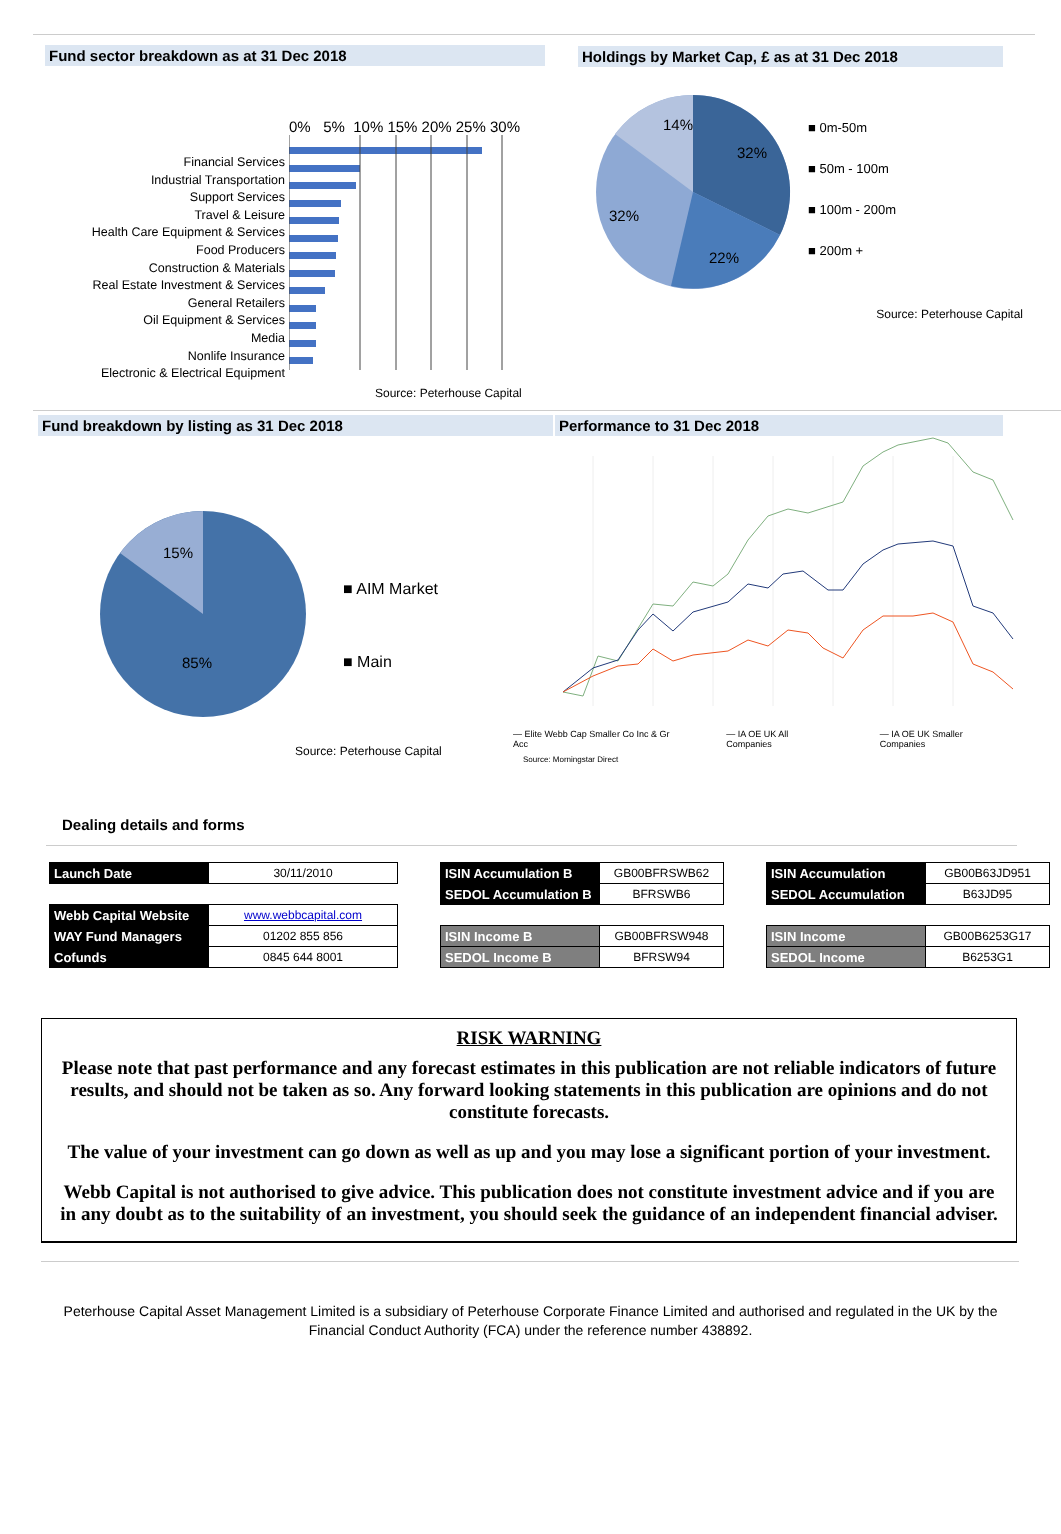Fund sector breakdown as at 31 Dec 2018
Financial Services
Industrial Transportation
Support Services
Travel & Leisure
Health Care Equipment & Services
Food Producers
Construction & Materials
Real Estate Investment & Services
General Retailers
Oil Equipment & Services
Media
Nonlife Insurance
Electronic & Electrical Equipment
0% 5% 10% 15% 20% 25% 30%
Source: Peterhouse Capital
Holdings by Market Cap, £ as at 31 Dec 2018
14%
32%
32%
22%
■ 0m-50m
■ 50m - 100m
■ 100m - 200m
■ 200m +
Source: Peterhouse Capital
Fund breakdown by listing as 31 Dec 2018
15%
85%
■ AIM Market
■ Main
Source: Peterhouse Capital
Performance to 31 Dec 2018
— Elite Webb Cap Smaller Co Inc & Gr Acc — IA OE UK All Companies — IA OE UK Smaller Companies
Source: Morningstar Direct
Dealing details and forms
| Launch Date | 30/11/2010 |
| Webb Capital Website | www.webbcapital.com |
| WAY Fund Managers | 01202 855 856 |
| Cofunds | 0845 644 8001 |
| ISIN Accumulation B | GB00BFRSWB62 |
| SEDOL Accumulation B | BFRSWB6 |
| ISIN Income B | GB00BFRSW948 |
| SEDOL Income B | BFRSW94 |
| ISIN Accumulation | GB00B63JD951 |
| SEDOL Accumulation | B63JD95 |
| ISIN Income | GB00B6253G17 |
| SEDOL Income | B6253G1 |
RISK WARNING
Please note that past performance and any forecast estimates in this publication are not reliable indicators of future results, and should not be taken as so. Any forward looking statements in this publication are opinions and do not constitute forecasts.
The value of your investment can go down as well as up and you may lose a significant portion of your investment.
Webb Capital is not authorised to give advice. This publication does not constitute investment advice and if you are in any doubt as to the suitability of an investment, you should seek the guidance of an independent financial adviser.
Peterhouse Capital Asset Management Limited is a subsidiary of Peterhouse Corporate Finance Limited and authorised and regulated in the UK by the Financial Conduct Authority (FCA) under the reference number 438892.